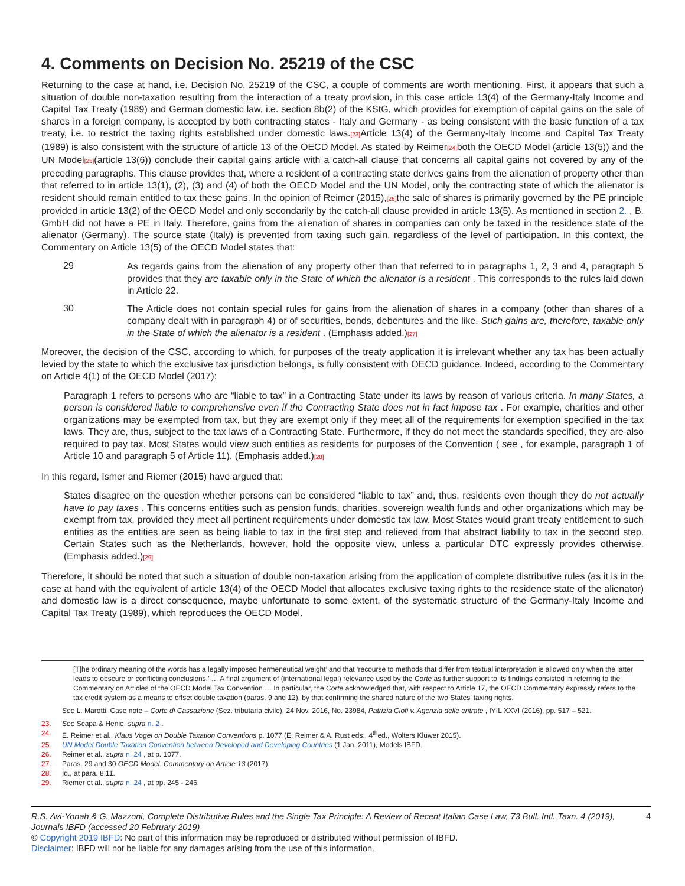4. Comments on Decision No. 25219 of the CSC
Returning to the case at hand, i.e. Decision No. 25219 of the CSC, a couple of comments are worth mentioning. First, it appears that such a situation of double non-taxation resulting from the interaction of a treaty provision, in this case article 13(4) of the Germany-Italy Income and Capital Tax Treaty (1989) and German domestic law, i.e. section 8b(2) of the KStG, which provides for exemption of capital gains on the sale of shares in a foreign company, is accepted by both contracting states - Italy and Germany - as being consistent with the basic function of a tax treaty, i.e. to restrict the taxing rights established under domestic laws.[23] Article 13(4) of the Germany-Italy Income and Capital Tax Treaty (1989) is also consistent with the structure of article 13 of the OECD Model. As stated by Reimer[24] both the OECD Model (article 13(5)) and the UN Model[25](article 13(6)) conclude their capital gains article with a catch-all clause that concerns all capital gains not covered by any of the preceding paragraphs. This clause provides that, where a resident of a contracting state derives gains from the alienation of property other than that referred to in article 13(1), (2), (3) and (4) of both the OECD Model and the UN Model, only the contracting state of which the alienator is resident should remain entitled to tax these gains. In the opinion of Reimer (2015),[26] the sale of shares is primarily governed by the PE principle provided in article 13(2) of the OECD Model and only secondarily by the catch-all clause provided in article 13(5). As mentioned in section 2. , B. GmbH did not have a PE in Italy. Therefore, gains from the alienation of shares in companies can only be taxed in the residence state of the alienator (Germany). The source state (Italy) is prevented from taxing such gain, regardless of the level of participation. In this context, the Commentary on Article 13(5) of the OECD Model states that:
29
As regards gains from the alienation of any property other than that referred to in paragraphs 1, 2, 3 and 4, paragraph 5 provides that they are taxable only in the State of which the alienator is a resident . This corresponds to the rules laid down in Article 22.
30
The Article does not contain special rules for gains from the alienation of shares in a company (other than shares of a company dealt with in paragraph 4) or of securities, bonds, debentures and the like. Such gains are, therefore, taxable only in the State of which the alienator is a resident . (Emphasis added.)[27]
Moreover, the decision of the CSC, according to which, for purposes of the treaty application it is irrelevant whether any tax has been actually levied by the state to which the exclusive tax jurisdiction belongs, is fully consistent with OECD guidance. Indeed, according to the Commentary on Article 4(1) of the OECD Model (2017):
Paragraph 1 refers to persons who are “liable to tax” in a Contracting State under its laws by reason of various criteria. In many States, a person is considered liable to comprehensive even if the Contracting State does not in fact impose tax . For example, charities and other organizations may be exempted from tax, but they are exempt only if they meet all of the requirements for exemption specified in the tax laws. They are, thus, subject to the tax laws of a Contracting State. Furthermore, if they do not meet the standards specified, they are also required to pay tax. Most States would view such entities as residents for purposes of the Convention ( see , for example, paragraph 1 of Article 10 and paragraph 5 of Article 11). (Emphasis added.)[28]
In this regard, Ismer and Riemer (2015) have argued that:
States disagree on the question whether persons can be considered “liable to tax” and, thus, residents even though they do not actually have to pay taxes . This concerns entities such as pension funds, charities, sovereign wealth funds and other organizations which may be exempt from tax, provided they meet all pertinent requirements under domestic tax law. Most States would grant treaty entitlement to such entities as the entities are seen as being liable to tax in the first step and relieved from that abstract liability to tax in the second step. Certain States such as the Netherlands, however, hold the opposite view, unless a particular DTC expressly provides otherwise. (Emphasis added.)[29]
Therefore, it should be noted that such a situation of double non-taxation arising from the application of complete distributive rules (as it is in the case at hand with the equivalent of article 13(4) of the OECD Model that allocates exclusive taxing rights to the residence state of the alienator) and domestic law is a direct consequence, maybe unfortunate to some extent, of the systematic structure of the Germany-Italy Income and Capital Tax Treaty (1989), which reproduces the OECD Model.
[T]he ordinary meaning of the words has a legally imposed hermeneutical weight’ and that ‘recourse to methods that differ from textual interpretation is allowed only when the latter leads to obscure or conflicting conclusions.’ … A final argument of (international legal) relevance used by the Corte as further support to its findings consisted in referring to the Commentary on Articles of the OECD Model Tax Convention … In particular, the Corte acknowledged that, with respect to Article 17, the OECD Commentary expressly refers to the tax credit system as a means to offset double taxation (paras. 9 and 12), by that confirming the shared nature of the two States’ taxing rights.
See L. Marotti, Case note – Corte di Cassazione (Sez. tributaria civile), 24 Nov. 2016, No. 23984, Patrizia Ciofi v. Agenzia delle entrate , IYIL XXVI (2016), pp. 517 – 521.
23. See Scapa & Henie, supra n. 2 .
24. E. Reimer et al., Klaus Vogel on Double Taxation Conventions p. 1077 (E. Reimer & A. Rust eds., 4<sup>th</sup>ed., Wolters Kluwer 2015).
25. UN Model Double Taxation Convention between Developed and Developing Countries (1 Jan. 2011), Models IBFD.
26. Reimer et al., supra n. 24 , at p. 1077.
27. Paras. 29 and 30 OECD Model: Commentary on Article 13 (2017).
28. Id., at para. 8.11.
29. Riemer et al., supra n. 24 , at pp. 245 - 246.
R.S. Avi-Yonah & G. Mazzoni, Complete Distributive Rules and the Single Tax Principle: A Review of Recent Italian Case Law, 73 Bull. Intl. Taxn. 4 (2019), Journals IBFD (accessed 20 February 2019) 4
© Copyright 2019 IBFD: No part of this information may be reproduced or distributed without permission of IBFD.
Disclaimer: IBFD will not be liable for any damages arising from the use of this information.